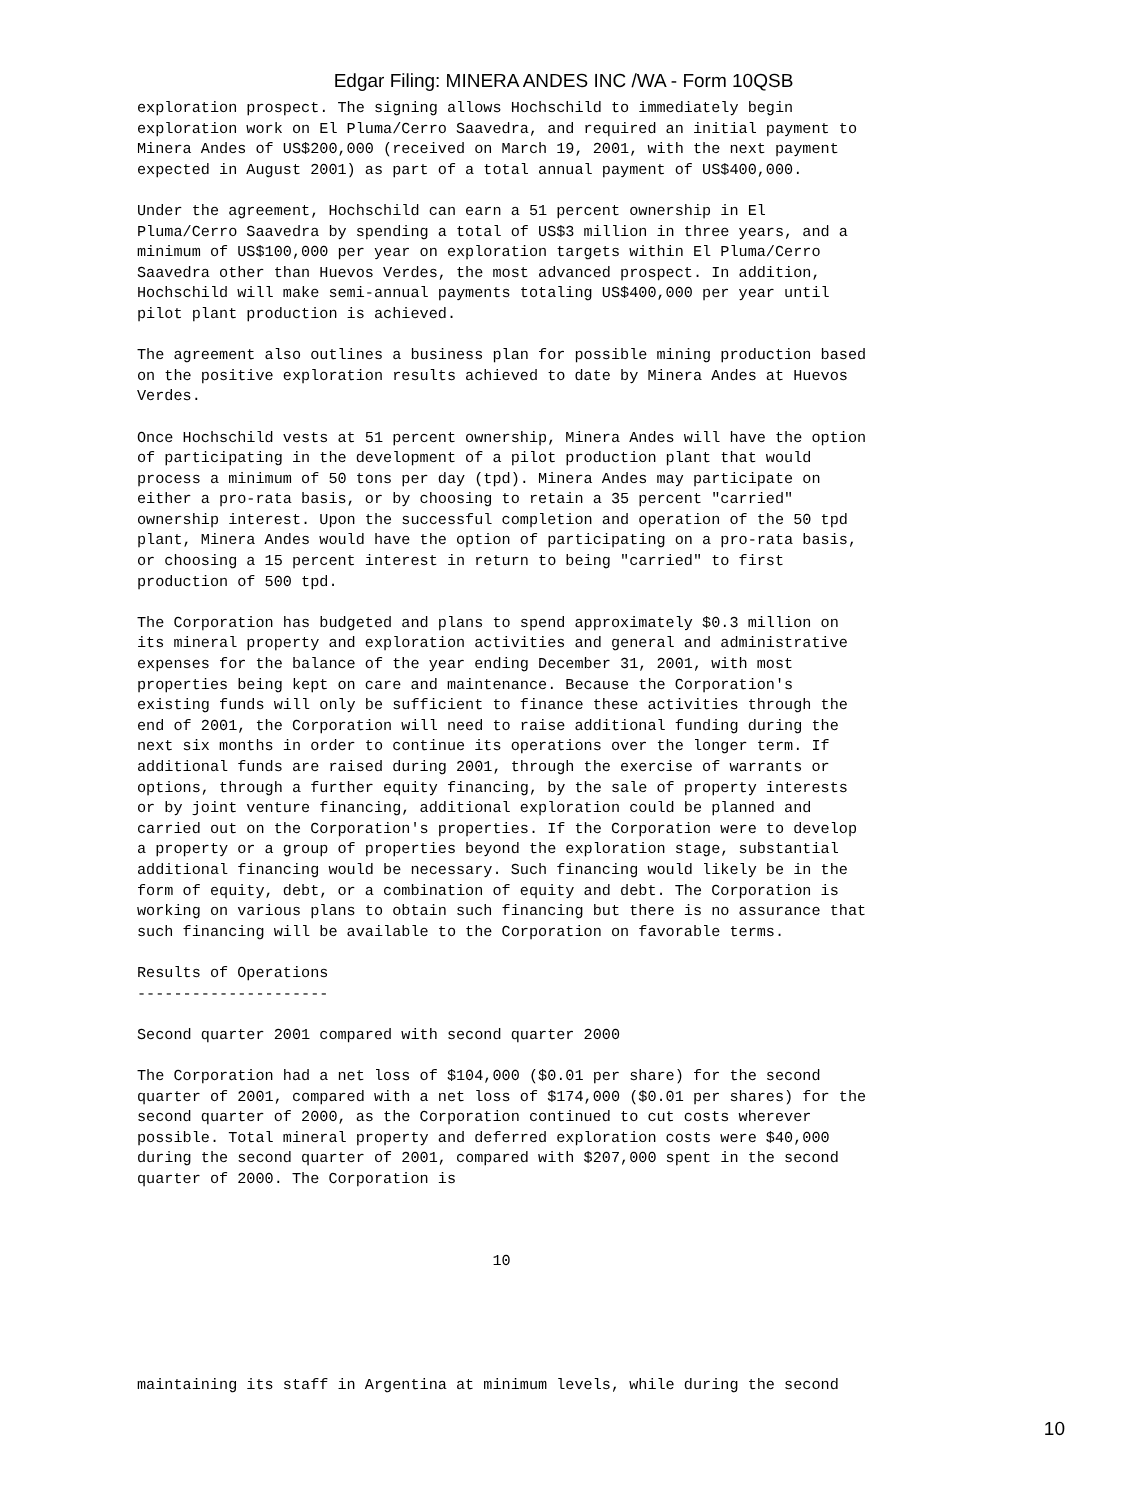Edgar Filing: MINERA ANDES INC /WA - Form 10QSB
exploration prospect. The signing allows Hochschild to immediately begin
exploration work on El Pluma/Cerro Saavedra, and required an initial payment to
Minera Andes of US$200,000 (received on March 19, 2001, with the next payment
expected in August 2001) as part of a total annual payment of US$400,000.

Under the agreement, Hochschild can earn a 51 percent ownership in El
Pluma/Cerro Saavedra by spending a total of US$3 million in three years, and a
minimum of US$100,000 per year on exploration targets within El Pluma/Cerro
Saavedra other than Huevos Verdes, the most advanced prospect. In addition,
Hochschild will make semi-annual payments totaling US$400,000 per year until
pilot plant production is achieved.

The agreement also outlines a business plan for possible mining production based
on the positive exploration results achieved to date by Minera Andes at Huevos
Verdes.

Once Hochschild vests at 51 percent ownership, Minera Andes will have the option
of participating in the development of a pilot production plant that would
process a minimum of 50 tons per day (tpd). Minera Andes may participate on
either a pro-rata basis, or by choosing to retain a 35 percent "carried"
ownership interest. Upon the successful completion and operation of the 50 tpd
plant, Minera Andes would have the option of participating on a pro-rata basis,
or choosing a 15 percent interest in return to being "carried" to first
production of 500 tpd.

The Corporation has budgeted and plans to spend approximately $0.3 million on
its mineral property and exploration activities and general and administrative
expenses for the balance of the year ending December 31, 2001, with most
properties being kept on care and maintenance. Because the Corporation's
existing funds will only be sufficient to finance these activities through the
end of 2001, the Corporation will need to raise additional funding during the
next six months in order to continue its operations over the longer term. If
additional funds are raised during 2001, through the exercise of warrants or
options, through a further equity financing, by the sale of property interests
or by joint venture financing, additional exploration could be planned and
carried out on the Corporation's properties. If the Corporation were to develop
a property or a group of properties beyond the exploration stage, substantial
additional financing would be necessary. Such financing would likely be in the
form of equity, debt, or a combination of equity and debt. The Corporation is
working on various plans to obtain such financing but there is no assurance that
such financing will be available to the Corporation on favorable terms.

Results of Operations
---------------------

Second quarter 2001 compared with second quarter 2000

The Corporation had a net loss of $104,000 ($0.01 per share) for the second
quarter of 2001, compared with a net loss of $174,000 ($0.01 per shares) for the
second quarter of 2000, as the Corporation continued to cut costs wherever
possible. Total mineral property and deferred exploration costs were $40,000
during the second quarter of 2001, compared with $207,000 spent in the second
quarter of 2000. The Corporation is



                                       10





maintaining its staff in Argentina at minimum levels, while during the second
10